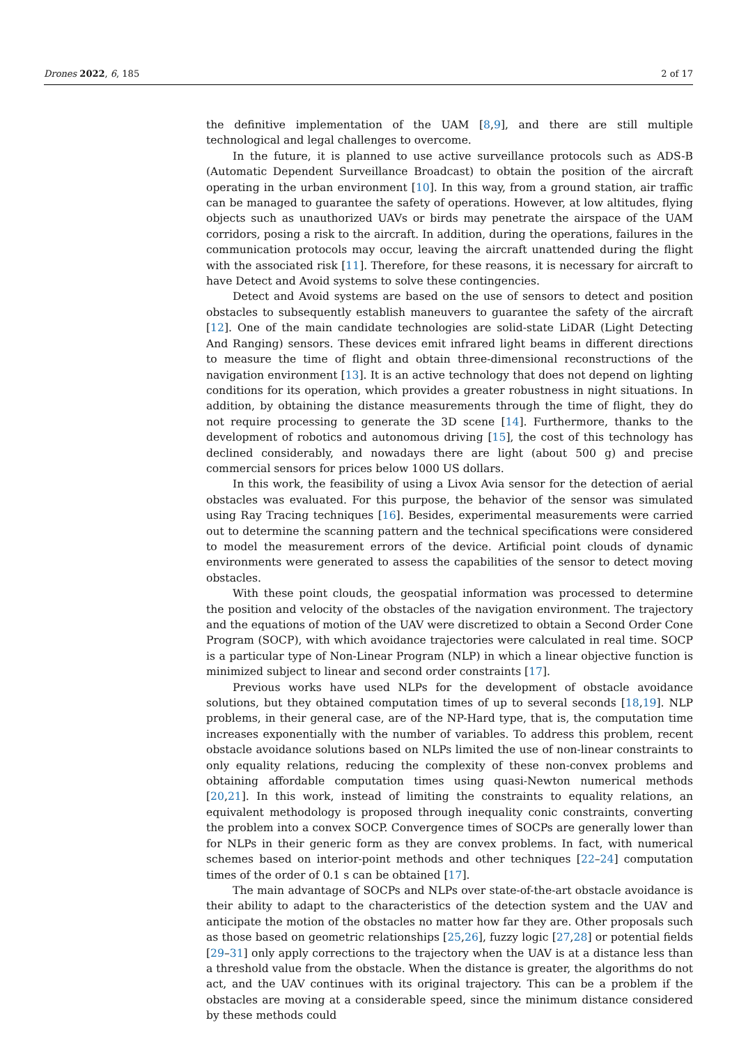Drones 2022, 6, 185 2 of 17
the definitive implementation of the UAM [8,9], and there are still multiple technological and legal challenges to overcome.
In the future, it is planned to use active surveillance protocols such as ADS-B (Automatic Dependent Surveillance Broadcast) to obtain the position of the aircraft operating in the urban environment [10]. In this way, from a ground station, air traffic can be managed to guarantee the safety of operations. However, at low altitudes, flying objects such as unauthorized UAVs or birds may penetrate the airspace of the UAM corridors, posing a risk to the aircraft. In addition, during the operations, failures in the communication protocols may occur, leaving the aircraft unattended during the flight with the associated risk [11]. Therefore, for these reasons, it is necessary for aircraft to have Detect and Avoid systems to solve these contingencies.
Detect and Avoid systems are based on the use of sensors to detect and position obstacles to subsequently establish maneuvers to guarantee the safety of the aircraft [12]. One of the main candidate technologies are solid-state LiDAR (Light Detecting And Ranging) sensors. These devices emit infrared light beams in different directions to measure the time of flight and obtain three-dimensional reconstructions of the navigation environment [13]. It is an active technology that does not depend on lighting conditions for its operation, which provides a greater robustness in night situations. In addition, by obtaining the distance measurements through the time of flight, they do not require processing to generate the 3D scene [14]. Furthermore, thanks to the development of robotics and autonomous driving [15], the cost of this technology has declined considerably, and nowadays there are light (about 500 g) and precise commercial sensors for prices below 1000 US dollars.
In this work, the feasibility of using a Livox Avia sensor for the detection of aerial obstacles was evaluated. For this purpose, the behavior of the sensor was simulated using Ray Tracing techniques [16]. Besides, experimental measurements were carried out to determine the scanning pattern and the technical specifications were considered to model the measurement errors of the device. Artificial point clouds of dynamic environments were generated to assess the capabilities of the sensor to detect moving obstacles.
With these point clouds, the geospatial information was processed to determine the position and velocity of the obstacles of the navigation environment. The trajectory and the equations of motion of the UAV were discretized to obtain a Second Order Cone Program (SOCP), with which avoidance trajectories were calculated in real time. SOCP is a particular type of Non-Linear Program (NLP) in which a linear objective function is minimized subject to linear and second order constraints [17].
Previous works have used NLPs for the development of obstacle avoidance solutions, but they obtained computation times of up to several seconds [18,19]. NLP problems, in their general case, are of the NP-Hard type, that is, the computation time increases exponentially with the number of variables. To address this problem, recent obstacle avoidance solutions based on NLPs limited the use of non-linear constraints to only equality relations, reducing the complexity of these non-convex problems and obtaining affordable computation times using quasi-Newton numerical methods [20,21]. In this work, instead of limiting the constraints to equality relations, an equivalent methodology is proposed through inequality conic constraints, converting the problem into a convex SOCP. Convergence times of SOCPs are generally lower than for NLPs in their generic form as they are convex problems. In fact, with numerical schemes based on interior-point methods and other techniques [22–24] computation times of the order of 0.1 s can be obtained [17].
The main advantage of SOCPs and NLPs over state-of-the-art obstacle avoidance is their ability to adapt to the characteristics of the detection system and the UAV and anticipate the motion of the obstacles no matter how far they are. Other proposals such as those based on geometric relationships [25,26], fuzzy logic [27,28] or potential fields [29–31] only apply corrections to the trajectory when the UAV is at a distance less than a threshold value from the obstacle. When the distance is greater, the algorithms do not act, and the UAV continues with its original trajectory. This can be a problem if the obstacles are moving at a considerable speed, since the minimum distance considered by these methods could